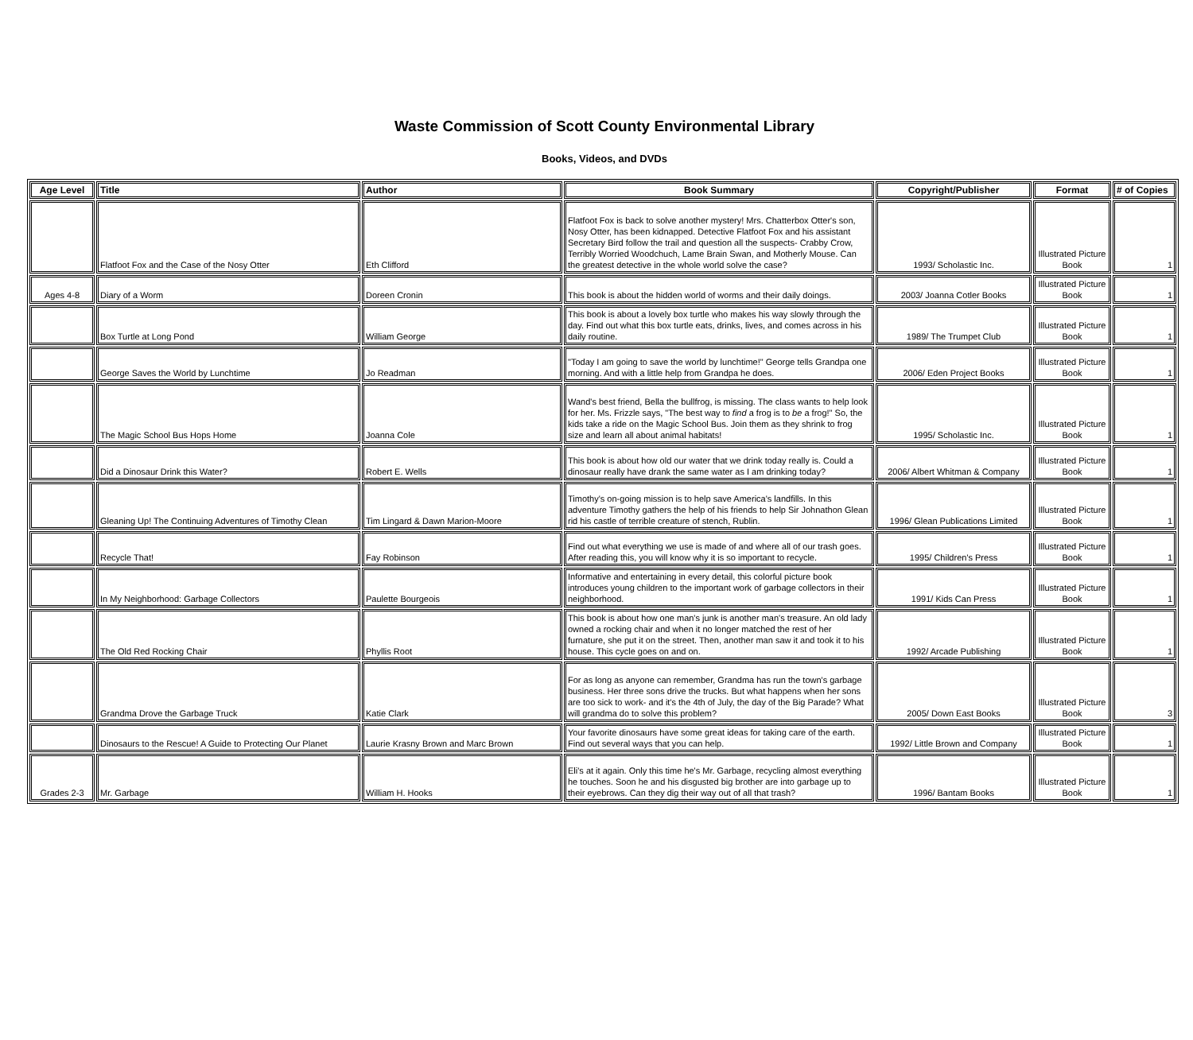Waste Commission of Scott County Environmental Library
Books, Videos, and DVDs
| Age Level | Title | Author | Book Summary | Copyright/Publisher | Format | # of Copies |
| --- | --- | --- | --- | --- | --- | --- |
| | Flatfoot Fox and the Case of the Nosy Otter | Eth Clifford | Flatfoot Fox is back to solve another mystery! Mrs. Chatterbox Otter's son, Nosy Otter, has been kidnapped. Detective Flatfoot Fox and his assistant Secretary Bird follow the trail and question all the suspects- Crabby Crow, Terribly Worried Woodchuch, Lame Brain Swan, and Motherly Mouse. Can the greatest detective in the whole world solve the case? | 1993/ Scholastic Inc. | Illustrated Picture Book | 1 |
| Ages 4-8 | Diary of a Worm | Doreen Cronin | This book is about the hidden world of worms and their daily doings. | 2003/ Joanna Cotler Books | Illustrated Picture Book | 1 |
| | Box Turtle at Long Pond | William George | This book is about a lovely box turtle who makes his way slowly through the day. Find out what this box turtle eats, drinks, lives, and comes across in his daily routine. | 1989/ The Trumpet Club | Illustrated Picture Book | 1 |
| | George Saves the World by Lunchtime | Jo Readman | "Today I am going to save the world by lunchtime!" George tells Grandpa one morning. And with a little help from Grandpa he does. | 2006/ Eden Project Books | Illustrated Picture Book | 1 |
| | The Magic School Bus Hops Home | Joanna Cole | Wand's best friend, Bella the bullfrog, is missing. The class wants to help look for her. Ms. Frizzle says, "The best way to find a frog is to be a frog!" So, the kids take a ride on the Magic School Bus. Join them as they shrink to frog size and learn all about animal habitats! | 1995/ Scholastic Inc. | Illustrated Picture Book | 1 |
| | Did a Dinosaur Drink this Water? | Robert E. Wells | This book is about how old our water that we drink today really is. Could a dinosaur really have drank the same water as I am drinking today? | 2006/ Albert Whitman & Company | Illustrated Picture Book | 1 |
| | Gleaning Up! The Continuing Adventures of Timothy Clean | Tim Lingard & Dawn Marion-Moore | Timothy's on-going mission is to help save America's landfills. In this adventure Timothy gathers the help of his friends to help Sir Johnathon Glean rid his castle of terrible creature of stench, Rublin. | 1996/ Glean Publications Limited | Illustrated Picture Book | 1 |
| | Recycle That! | Fay Robinson | Find out what everything we use is made of and where all of our trash goes. After reading this, you will know why it is so important to recycle. | 1995/ Children's Press | Illustrated Picture Book | 1 |
| | In My Neighborhood: Garbage Collectors | Paulette Bourgeois | Informative and entertaining in every detail, this colorful picture book introduces young children to the important work of garbage collectors in their neighborhood. | 1991/ Kids Can Press | Illustrated Picture Book | 1 |
| | The Old Red Rocking Chair | Phyllis Root | This book is about how one man's junk is another man's treasure. An old lady owned a rocking chair and when it no longer matched the rest of her furnature, she put it on the street. Then, another man saw it and took it to his house. This cycle goes on and on. | 1992/ Arcade Publishing | Illustrated Picture Book | 1 |
| | Grandma Drove the Garbage Truck | Katie Clark | For as long as anyone can remember, Grandma has run the town's garbage business. Her three sons drive the trucks. But what happens when her sons are too sick to work- and it's the 4th of July, the day of the Big Parade? What will grandma do to solve this problem? | 2005/ Down East Books | Illustrated Picture Book | 3 |
| | Dinosaurs to the Rescue! A Guide to Protecting Our Planet | Laurie Krasny Brown and Marc Brown | Your favorite dinosaurs have some great ideas for taking care of the earth. Find out several ways that you can help. | 1992/ Little Brown and Company | Illustrated Picture Book | 1 |
| Grades 2-3 | Mr. Garbage | William H. Hooks | Eli's at it again. Only this time he's Mr. Garbage, recycling almost everything he touches. Soon he and his disgusted big brother are into garbage up to their eyebrows. Can they dig their way out of all that trash? | 1996/ Bantam Books | Illustrated Picture Book | 1 |